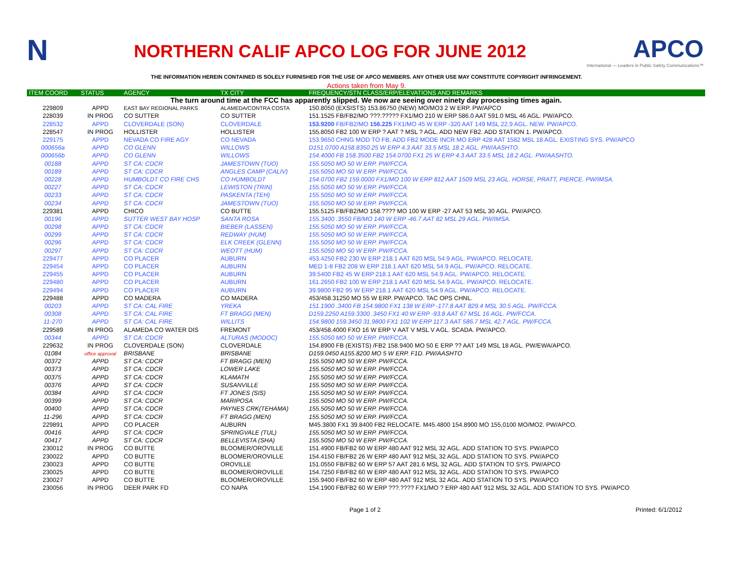N
NORTHERN CALIF APCO LOG FOR JUNE 2012
APCO
International — Leaders in Public Safety Communications™
THE INFORMATION HEREIN CONTAINED IS SOLELY FURNISHED FOR THE USE OF APCO MEMBERS. ANY OTHER USE MAY CONSTITUTE COPYRIGHT INFRINGEMENT.
Actions taken from May 9.
| ITEM COORD | STATUS | AGENCY | TX CITY | FREQUENCY/STN CLASS/ERP/ELEVATIONS AND REMARKS |
| --- | --- | --- | --- | --- |
| The turn around time at the FCC has apparently slipped. We now are seeing over ninety day processing times again. | | | | |
| 229809 | APPD | EAST BAY REGIONAL PARKS | ALAMEDA/CONTRA COSTA | 150.8050 (EXSISTS) 153.86750 (NEW) MO/MO3 2 W ERP. PW/APCO |
| 228039 | IN PROG | CO SUTTER | CO SUTTER | 151.1525 FB/FB2/MO ???.????? FX1/MO 210 W ERP 586.0 AAT 591.0 MSL 46 AGL. PW/APCO. |
| 228532 | APPD | CLOVERDALE (SON) | CLOVERDALE | 153.9200 FB/FB2/MO 156.225 FX1/MO 45 W ERP -320 AAT 149 MSL 22.9 AGL. NEW. PW/APCO. |
| 228547 | IN PROG | HOLLISTER | HOLLISTER | 155.8050 FB2 100 W ERP ? AAT ? MSL ? AGL. ADD NEW FB2. ADD STATION 1. PW/APCO. |
| 229175 | APPD | NEVADA CO FIRE AGY | CO NEVADA | 153.9650 CHNG MOD TO FB, ADD FB2 MODE INCR MO ERP 428 AAT 1582 MSL 18 AGL. EXISTING SYS. PW/APCO |
| 000656a | APPD | CO GLENN | WILLOWS | D151.0700 A158.8350 25 W ERP 4.3 AAT 33.5 MSL 18.2 AGL. PW/AASHTO. |
| 000656b | APPD | CO GLENN | WILLOWS | 154.4000 FB 158.3500 FB2 154.0700 FX1 25 W ERP 4.3 AAT 33.5 MSL 18.2 AGL. PW/AASHTO. |
| 00188 | APPD | ST CA: CDCR | JAMESTOWN (TUO) | 155.5050 MO 50 W ERP. PW/FCCA. |
| 00189 | APPD | ST CA: CDCR | ANGLES CAMP (CALIV) | 155.5050 MO 50 W ERP. PW/FCCA. |
| 00228 | APPD | HUMBOLDT CO FIRE CHS | CO HUMBOLDT | 154.0700 FB2 159.0000 FX1/MO 100 W ERP 812 AAT 1509 MSL 23 AGL. HORSE, PRATT, PIERCE. PW/IMSA. |
| 00227 | APPD | ST CA: CDCR | LEWISTON (TRIN) | 155.5050 MO 50 W ERP. PW/FCCA. |
| 00233 | APPD | ST CA: CDCR | PASKENTA (TEH) | 155.5050 MO 50 W ERP. PW/FCCA. |
| 00234 | APPD | ST CA: CDCR | JAMESTOWN (TUO) | 155.5050 MO 50 W ERP. PW/FCCA. |
| 229381 | APPD | CHICO | CO BUTTE | 155.5125 FB/FB2/MO 158.???? MO 100 W ERP -27 AAT 53 MSL 30 AGL. PW/APCO. |
| 00196 | APPD | SUTTER WEST BAY HOSP | SANTA ROSA | 155.3400 .3550 FB/MO 140 W ERP -46.7 AAT 82 MSL 29 AGL. PW/IMSA. |
| 00298 | APPD | ST CA: CDCR | BIEBER (LASSEN) | 155.5050 MO 50 W ERP. PW/FCCA. |
| 00299 | APPD | ST CA: CDCR | REDWAY (HUM) | 155.5050 MO 50 W ERP. PW/FCCA. |
| 00296 | APPD | ST CA: CDCR | ELK CREEK (GLENN) | 155.5050 MO 50 W ERP. PW/FCCA. |
| 00297 | APPD | ST CA: CDCR | WEOTT (HUM) | 155.5050 MO 50 W ERP. PW/FCCA. |
| 229477 | APPD | CO PLACER | AUBURN | 453.4250 FB2 230 W ERP 218.1 AAT 620 MSL 54.9 AGL. PW/APCO. RELOCATE. |
| 229454 | APPD | CO PLACER | AUBURN | MED 1-8 FB2 208 W ERP 218.1 AAT 620 MSL 54.9 AGL. PW/APCO. RELOCATE. |
| 229455 | APPD | CO PLACER | AUBURN | 39.5400 FB2 45 W ERP 218.1 AAT 620 MSL 54.9 AGL. PW/APCO. RELOCATE. |
| 229480 | APPD | CO PLACER | AUBURN | 161.2650 FB2 100 W ERP 218.1 AAT 620 MSL 54.9 AGL. PW/APCO. RELOCATE. |
| 229494 | APPD | CO PLACER | AUBURN | 39.9800 FB2 95 W ERP 218.1 AAT 620 MSL 54.9 AGL. PW/APCO. RELOCATE. |
| 229488 | APPD | CO MADERA | CO MADERA | 453/458.31250 MO 55 W ERP. PW/APCO. TAC OPS CHNL. |
| 00203 | APPD | ST CA: CAL FIRE | YREKA | 151.1900 .3400 FB 154.9800 FX1 138 W ERP -177.8 AAT 829.4 MSL 30.5 AGL. PW/FCCA. |
| 00308 | APPD | ST CA: CAL FIRE | FT BRAGG (MEN) | D159.2250 A159.3300 .3450 FX1 40 W ERP -93.8 AAT 67 MSL 16 AGL. PW/FCCA. |
| 11-270 | APPD | ST CA: CAL FIRE | WILLITS | 154.9800 159.3450 31.9800 FX1 102 W ERP 117.3 AAT 586.7 MSL 42.7 AGL. PW/FCCA. |
| 229589 | IN PROG | ALAMEDA CO WATER DIS | FREMONT | 453/458.4000 FXO 16 W ERP V AAT V MSL V AGL. SCADA. PW/APCO. |
| 00344 | APPD | ST CA: CDCR | ALTURAS (MODOC) | 155.5050 MO 50 W ERP. PW/FCCA. |
| 229632 | IN PROG | CLOVERDALE (SON) | CLOVERDALE | 154.8900 FB (EXISTS) /FB2 158.9400 MO 50 E ERP ?? AAT 149 MSL 18 AGL. PW/EWA/APCO. |
| 01084 | office approval | BRISBANE | BRISBANE | D159.0450 A155.8200 MO 5 W ERP. F1D. PW/AASHTO |
| 00372 | APPD | ST CA: CDCR | FT BRAGG (MEN) | 155.5050 MO 50 W ERP. PW/FCCA. |
| 00373 | APPD | ST CA: CDCR | LOWER LAKE | 155.5050 MO 50 W ERP. PW/FCCA. |
| 00375 | APPD | ST CA: CDCR | KLAMATH | 155.5050 MO 50 W ERP. PW/FCCA. |
| 00376 | APPD | ST CA: CDCR | SUSANVILLE | 155.5050 MO 50 W ERP. PW/FCCA. |
| 00384 | APPD | ST CA: CDCR | FT JONES (SIS) | 155.5050 MO 50 W ERP. PW/FCCA. |
| 00399 | APPD | ST CA: CDCR | MARIPOSA | 155.5050 MO 50 W ERP. PW/FCCA. |
| 00400 | APPD | ST CA: CDCR | PAYNES CRK(TEHAMA) | 155.5050 MO 50 W ERP. PW/FCCA. |
| 11-296 | APPD | ST CA: CDCR | FT BRAGG (MEN) | 155.5050 MO 50 W ERP. PW/FCCA. |
| 229891 | APPD | CO PLACER | AUBURN | M45.3800 FX1 39.8400 FB2 RELOCATE. M45.4800 154.8900 MO 155,0100 MO/MO2. PW/APCO. |
| 00416 | APPD | ST CA: CDCR | SPRINGVALE (TUL) | 155.5050 MO 50 W ERP. PW/FCCA. |
| 00417 | APPD | ST CA: CDCR | BELLEVISTA (SHA) | 155.5050 MO 50 W ERP. PW/FCCA. |
| 230012 | IN PROG | CO BUTTE | BLOOMER/OROVILLE | 151.4900 FB/FB2 60 W ERP 480 AAT 912 MSL 32 AGL. ADD STATION TO SYS. PW/APCO |
| 230022 | APPD | CO BUTTE | BLOOMER/OROVILLE | 154.4150 FB/FB2 26 W ERP 480 AAT 912 MSL 32 AGL. ADD STATION TO SYS. PW/APCO |
| 230023 | APPD | CO BUTTE | OROVILLE | 151.0550 FB/FB2 60 W ERP 57 AAT 281.6 MSL 32 AGL. ADD STATION TO SYS. PW/APCO |
| 230025 | APPD | CO BUTTE | BLOOMER/OROVILLE | 154.7250 FB/FB2 60 W ERP 480 AAT 912 MSL 32 AGL. ADD STATION TO SYS. PW/APCO |
| 230027 | APPD | CO BUTTE | BLOOMER/OROVILLE | 155.9400 FB/FB2 60 W ERP 480 AAT 912 MSL 32 AGL. ADD STATION TO SYS. PW/APCO |
| 230056 | IN PROG | DEER PARK FD | CO NAPA | 154.1900 FB/FB2 60 W ERP ???.???? FX1/MO ? ERP 480 AAT 912 MSL 32 AGL. ADD STATION TO SYS. PW/APCO |
Page 1 of 2 Printed: 6/1/2012